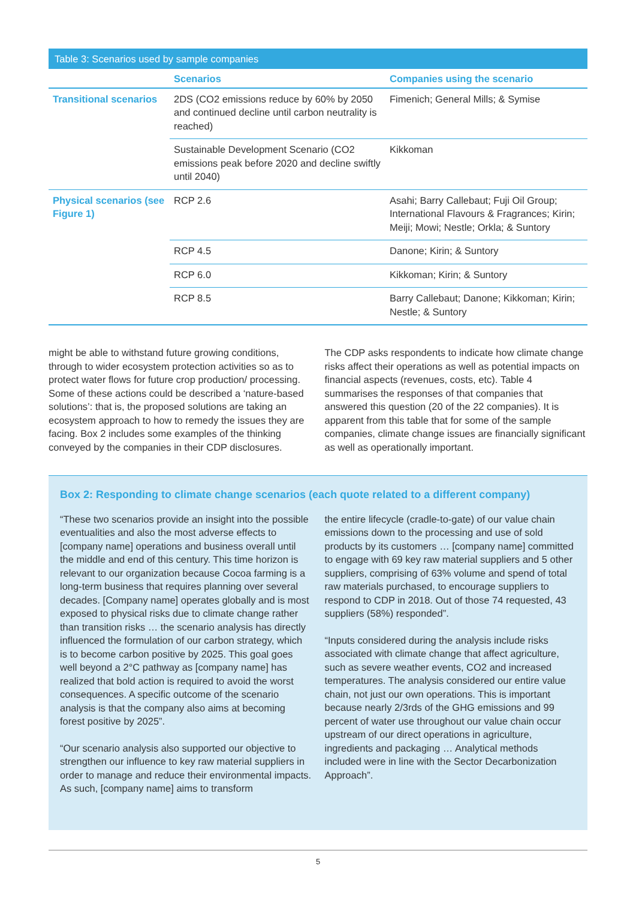Table 3: Scenarios used by sample companies
| | Scenarios | Companies using the scenario |
| --- | --- | --- |
| Transitional scenarios | 2DS (CO2 emissions reduce by 60% by 2050 and continued decline until carbon neutrality is reached) | Fimenich; General Mills; & Symise |
| | Sustainable Development Scenario (CO2 emissions peak before 2020 and decline swiftly until 2040) | Kikkoman |
| Physical scenarios (see Figure 1) | RCP 2.6 | Asahi; Barry Callebaut; Fuji Oil Group; International Flavours & Fragrances; Kirin; Meiji; Mowi; Nestle; Orkla; & Suntory |
| | RCP 4.5 | Danone; Kirin; & Suntory |
| | RCP 6.0 | Kikkoman; Kirin; & Suntory |
| | RCP 8.5 | Barry Callebaut; Danone; Kikkoman; Kirin; Nestle; & Suntory |
might be able to withstand future growing conditions, through to wider ecosystem protection activities so as to protect water flows for future crop production/ processing. Some of these actions could be described a ‘nature-based solutions’: that is, the proposed solutions are taking an ecosystem approach to how to remedy the issues they are facing. Box 2 includes some examples of the thinking conveyed by the companies in their CDP disclosures.
The CDP asks respondents to indicate how climate change risks affect their operations as well as potential impacts on financial aspects (revenues, costs, etc). Table 4 summarises the responses of that companies that answered this question (20 of the 22 companies). It is apparent from this table that for some of the sample companies, climate change issues are financially significant as well as operationally important.
Box 2: Responding to climate change scenarios (each quote related to a different company)
“These two scenarios provide an insight into the possible eventualities and also the most adverse effects to [company name] operations and business overall until the middle and end of this century. This time horizon is relevant to our organization because Cocoa farming is a long-term business that requires planning over several decades. [Company name] operates globally and is most exposed to physical risks due to climate change rather than transition risks … the scenario analysis has directly influenced the formulation of our carbon strategy, which is to become carbon positive by 2025. This goal goes well beyond a 2°C pathway as [company name] has realized that bold action is required to avoid the worst consequences. A specific outcome of the scenario analysis is that the company also aims at becoming forest positive by 2025”.
“Our scenario analysis also supported our objective to strengthen our influence to key raw material suppliers in order to manage and reduce their environmental impacts. As such, [company name] aims to transform
the entire lifecycle (cradle-to-gate) of our value chain emissions down to the processing and use of sold products by its customers … [company name] committed to engage with 69 key raw material suppliers and 5 other suppliers, comprising of 63% volume and spend of total raw materials purchased, to encourage suppliers to respond to CDP in 2018. Out of those 74 requested, 43 suppliers (58%) responded”.
“Inputs considered during the analysis include risks associated with climate change that affect agriculture, such as severe weather events, CO2 and increased temperatures. The analysis considered our entire value chain, not just our own operations. This is important because nearly 2/3rds of the GHG emissions and 99 percent of water use throughout our value chain occur upstream of our direct operations in agriculture, ingredients and packaging … Analytical methods included were in line with the Sector Decarbonization Approach”.
5